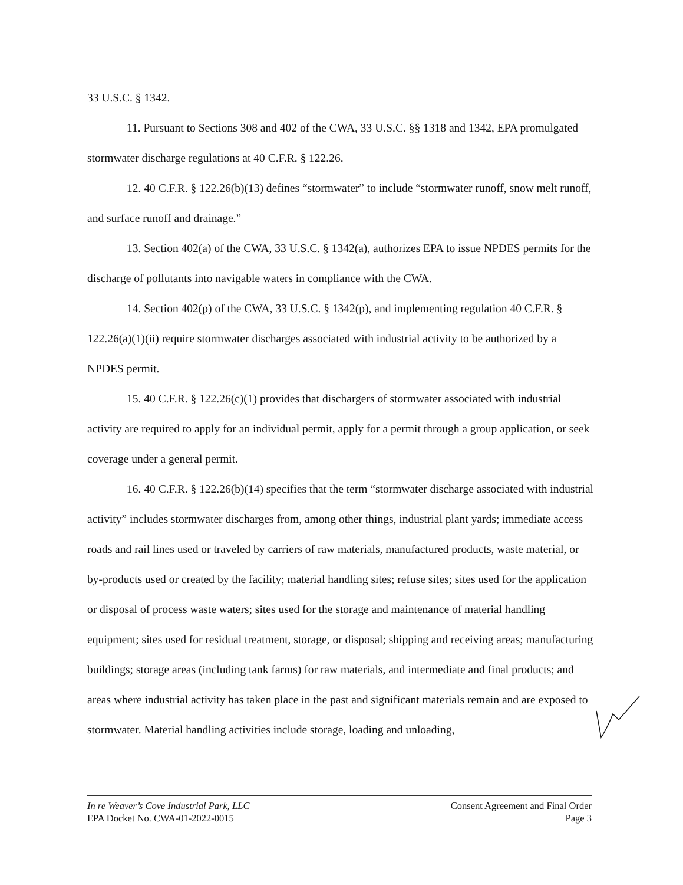33 U.S.C. § 1342.
11. Pursuant to Sections 308 and 402 of the CWA, 33 U.S.C. §§ 1318 and 1342, EPA promulgated stormwater discharge regulations at 40 C.F.R. § 122.26.
12. 40 C.F.R. § 122.26(b)(13) defines “stormwater” to include “stormwater runoff, snow melt runoff, and surface runoff and drainage.”
13. Section 402(a) of the CWA, 33 U.S.C. § 1342(a), authorizes EPA to issue NPDES permits for the discharge of pollutants into navigable waters in compliance with the CWA.
14. Section 402(p) of the CWA, 33 U.S.C. § 1342(p), and implementing regulation 40 C.F.R. § 122.26(a)(1)(ii) require stormwater discharges associated with industrial activity to be authorized by a NPDES permit.
15. 40 C.F.R. § 122.26(c)(1) provides that dischargers of stormwater associated with industrial activity are required to apply for an individual permit, apply for a permit through a group application, or seek coverage under a general permit.
16. 40 C.F.R. § 122.26(b)(14) specifies that the term “stormwater discharge associated with industrial activity” includes stormwater discharges from, among other things, industrial plant yards; immediate access roads and rail lines used or traveled by carriers of raw materials, manufactured products, waste material, or by-products used or created by the facility; material handling sites; refuse sites; sites used for the application or disposal of process waste waters; sites used for the storage and maintenance of material handling equipment; sites used for residual treatment, storage, or disposal; shipping and receiving areas; manufacturing buildings; storage areas (including tank farms) for raw materials, and intermediate and final products; and areas where industrial activity has taken place in the past and significant materials remain and are exposed to stormwater. Material handling activities include storage, loading and unloading,
In re Weaver’s Cove Industrial Park, LLC
EPA Docket No. CWA-01-2022-0015
Consent Agreement and Final Order
Page 3